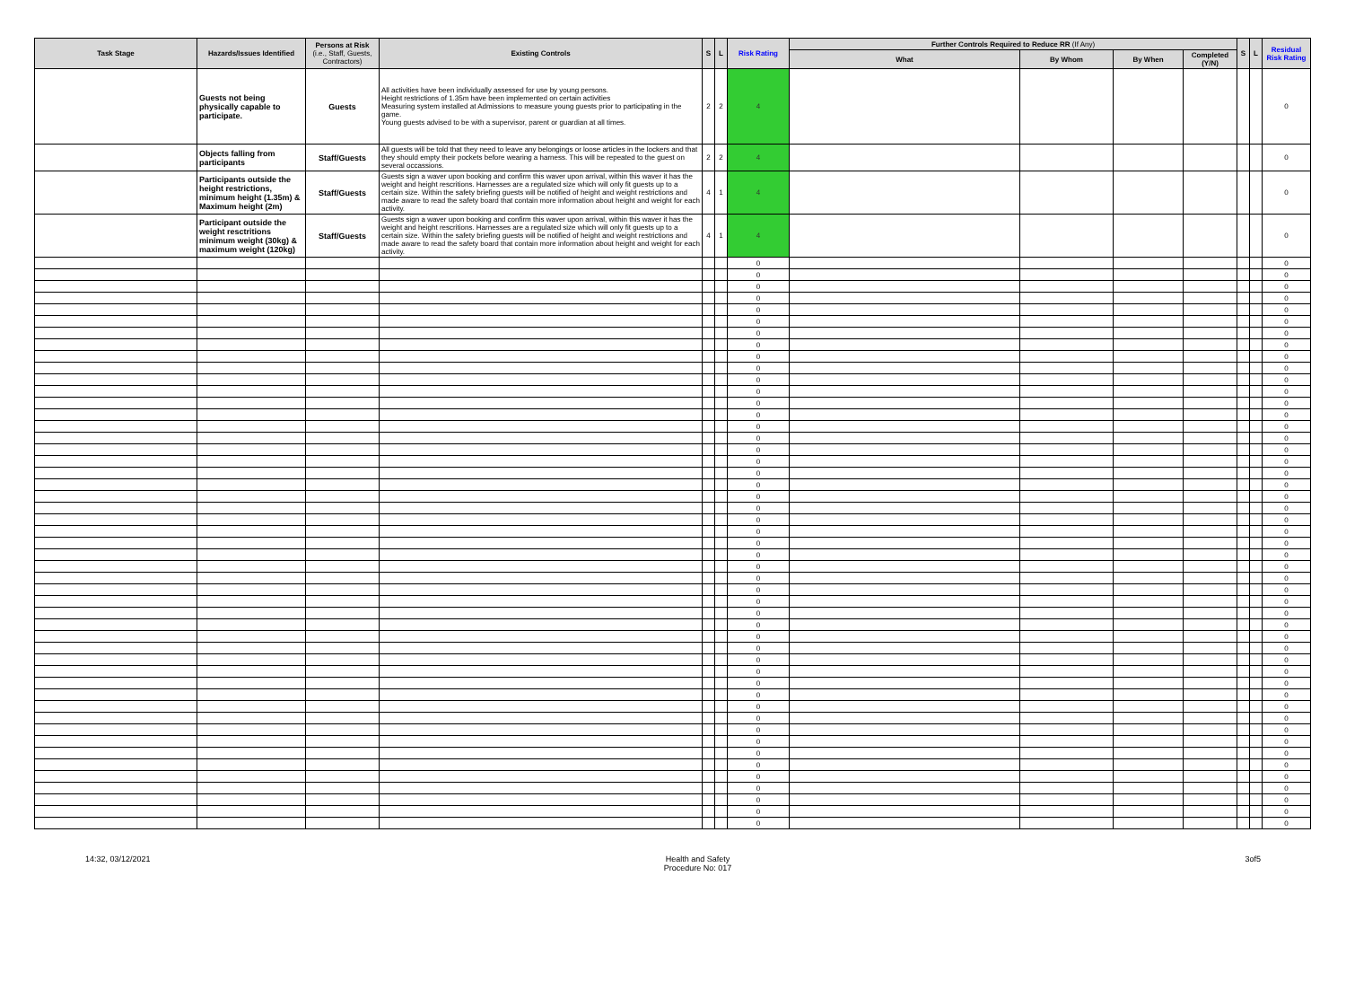| Task Stage | Hazards/Issues Identified | Persons at Risk (i.e., Staff, Guests, Contractors) | Existing Controls | S | L | Risk Rating | Further Controls Required to Reduce RR (If Any) | | | | S | L | Residual Risk Rating |
| --- | --- | --- | --- | --- | --- | --- | --- | --- | --- | --- | --- | --- | --- |
| | | | | | | | What | By Whom | By When | Completed (Y/N) | | | |
| | Guests not being physically capable to participate. | Guests | All activities have been individually assessed for use by young persons. Height restrictions of 1.35m have been implemented on certain activities Measuring system installed at Admissions to measure young guests prior to participating in the game. Young guests advised to be with a supervisor, parent or guardian at all times. | 2 | 2 | 4 | | | | | | | 0 |
| | Objects falling from participants | Staff/Guests | All guests will be told that they need to leave any belongings or loose articles in the lockers and that they should empty their pockets before wearing a harness. This will be repeated to the guest on several occassions. | 2 | 2 | 4 | | | | | | | 0 |
| | Participants outside the height restrictions, minimum height (1.35m) & Maximum height (2m) | Staff/Guests | Guests sign a waver upon booking and confirm this waver upon arrival, within this waver it has the weight and height rescritions. Harnesses are a regulated size which will only fit guests up to a certain size. Within the safety briefing guests will be notified of height and weight restrictions and made aware to read the safety board that contain more information about height and weight for each activity. | 4 | 1 | 4 | | | | | | | 0 |
| | Participant outside the weight resctritions minimum weight (30kg) & maximum weight (120kg) | Staff/Guests | Guests sign a waver upon booking and confirm this waver upon arrival, within this waver it has the weight and height rescritions. Harnesses are a regulated size which will only fit guests up to a certain size. Within the safety briefing guests will be notified of height and weight restrictions and made aware to read the safety board that contain more information about height and weight for each activity. | 4 | 1 | 4 | | | | | | | 0 |
| | | | | | | 0 | | | | | | | 0 |
| | | | | | | 0 | | | | | | | 0 |
| | | | | | | 0 | | | | | | | 0 |
| | | | | | | 0 | | | | | | | 0 |
| | | | | | | 0 | | | | | | | 0 |
| | | | | | | 0 | | | | | | | 0 |
| | | | | | | 0 | | | | | | | 0 |
| | | | | | | 0 | | | | | | | 0 |
| | | | | | | 0 | | | | | | | 0 |
| | | | | | | 0 | | | | | | | 0 |
| | | | | | | 0 | | | | | | | 0 |
| | | | | | | 0 | | | | | | | 0 |
| | | | | | | 0 | | | | | | | 0 |
| | | | | | | 0 | | | | | | | 0 |
| | | | | | | 0 | | | | | | | 0 |
| | | | | | | 0 | | | | | | | 0 |
| | | | | | | 0 | | | | | | | 0 |
| | | | | | | 0 | | | | | | | 0 |
| | | | | | | 0 | | | | | | | 0 |
| | | | | | | 0 | | | | | | | 0 |
| | | | | | | 0 | | | | | | | 0 |
| | | | | | | 0 | | | | | | | 0 |
| | | | | | | 0 | | | | | | | 0 |
| | | | | | | 0 | | | | | | | 0 |
| | | | | | | 0 | | | | | | | 0 |
| | | | | | | 0 | | | | | | | 0 |
| | | | | | | 0 | | | | | | | 0 |
| | | | | | | 0 | | | | | | | 0 |
| | | | | | | 0 | | | | | | | 0 |
| | | | | | | 0 | | | | | | | 0 |
| | | | | | | 0 | | | | | | | 0 |
| | | | | | | 0 | | | | | | | 0 |
| | | | | | | 0 | | | | | | | 0 |
| | | | | | | 0 | | | | | | | 0 |
| | | | | | | 0 | | | | | | | 0 |
| | | | | | | 0 | | | | | | | 0 |
| | | | | | | 0 | | | | | | | 0 |
| | | | | | | 0 | | | | | | | 0 |
| | | | | | | 0 | | | | | | | 0 |
| | | | | | | 0 | | | | | | | 0 |
| | | | | | | 0 | | | | | | | 0 |
| | | | | | | 0 | | | | | | | 0 |
| | | | | | | 0 | | | | | | | 0 |
| | | | | | | 0 | | | | | | | 0 |
| | | | | | | 0 | | | | | | | 0 |
| | | | | | | 0 | | | | | | | 0 |
| | | | | | | 0 | | | | | | | 0 |
| | | | | | | 0 | | | | | | | 0 |
| | | | | | | 0 | | | | | | | 0 |
14:32, 03/12/2021 Health and Safety
Procedure No: 017 3of5